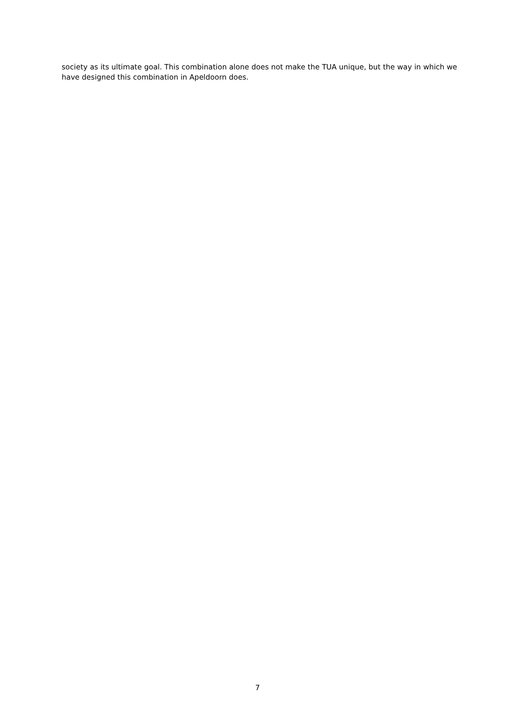society as its ultimate goal. This combination alone does not make the TUA unique, but the way in which we have designed this combination in Apeldoorn does.
7